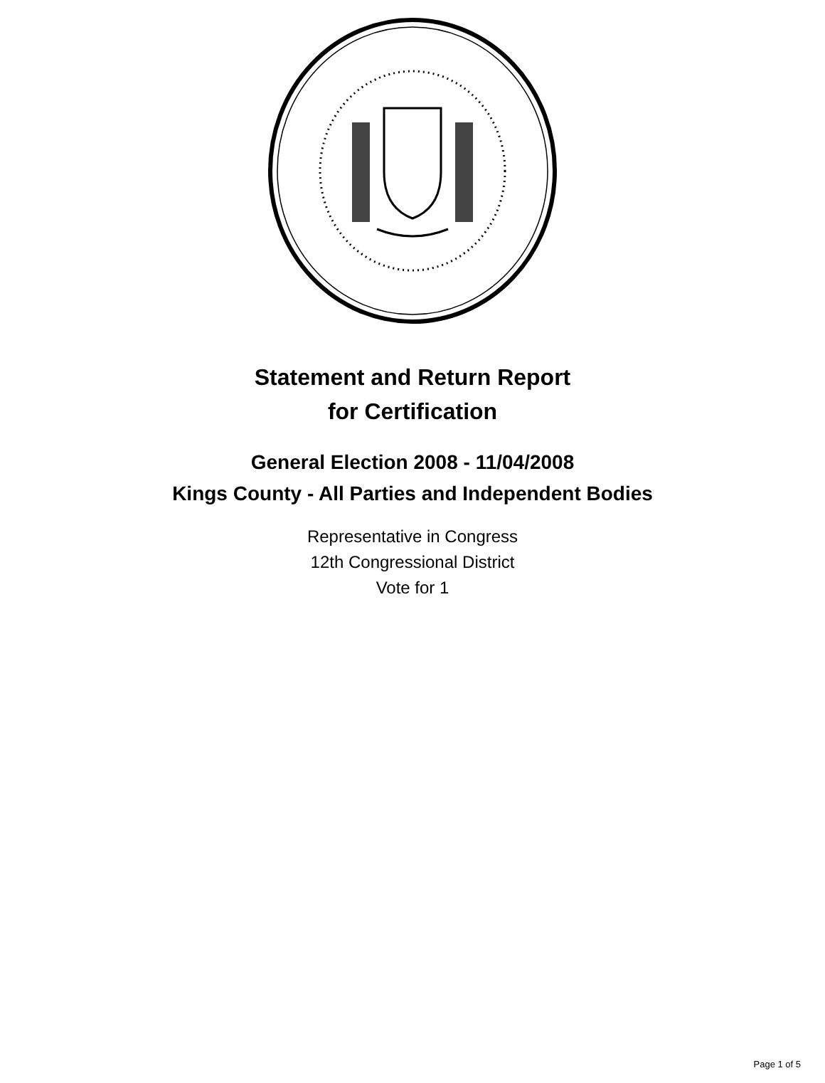Statement and Return Report
for Certification
General Election 2008 - 11/04/2008
Kings County - All Parties and Independent Bodies
Representative in Congress
12th Congressional District
Vote for 1
Page 1 of 5